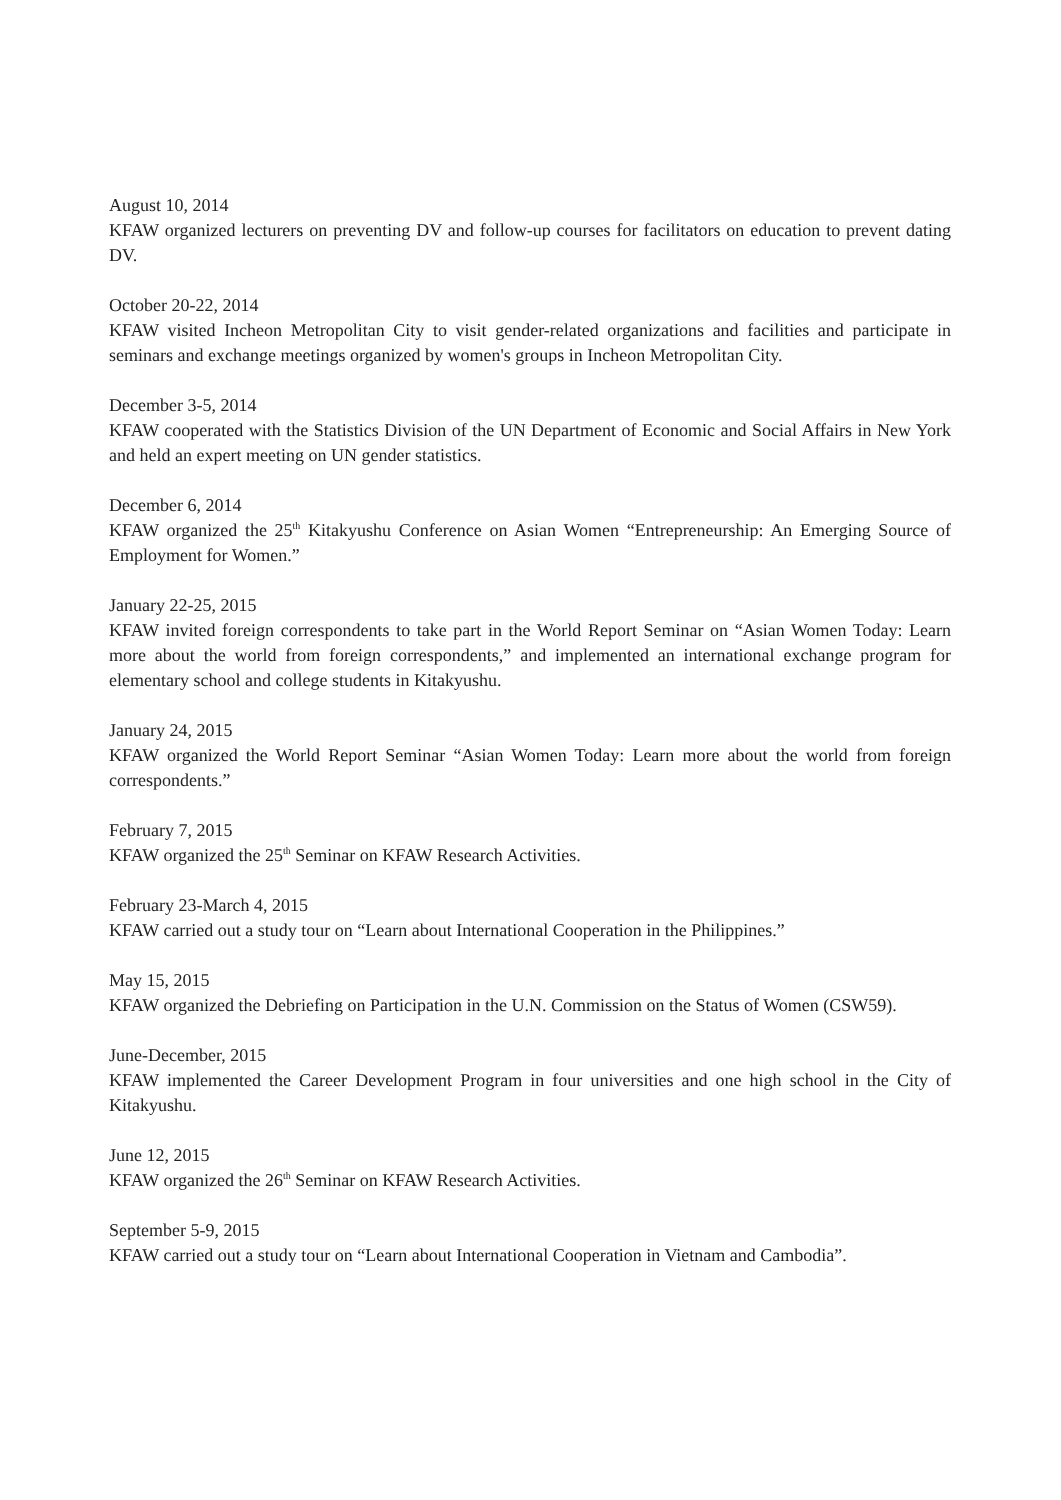August 10, 2014
KFAW organized lecturers on preventing DV and follow-up courses for facilitators on education to prevent dating DV.
October 20-22, 2014
KFAW visited Incheon Metropolitan City to visit gender-related organizations and facilities and participate in seminars and exchange meetings organized by women's groups in Incheon Metropolitan City.
December 3-5, 2014
KFAW cooperated with the Statistics Division of the UN Department of Economic and Social Affairs in New York and held an expert meeting on UN gender statistics.
December 6, 2014
KFAW organized the 25<sup>th</sup> Kitakyushu Conference on Asian Women “Entrepreneurship: An Emerging Source of Employment for Women.”
January 22-25, 2015
KFAW invited foreign correspondents to take part in the World Report Seminar on “Asian Women Today: Learn more about the world from foreign correspondents,” and implemented an international exchange program for elementary school and college students in Kitakyushu.
January 24, 2015
KFAW organized the World Report Seminar “Asian Women Today: Learn more about the world from foreign correspondents.”
February 7, 2015
KFAW organized the 25<sup>th</sup> Seminar on KFAW Research Activities.
February 23-March 4, 2015
KFAW carried out a study tour on “Learn about International Cooperation in the Philippines.”
May 15, 2015
KFAW organized the Debriefing on Participation in the U.N. Commission on the Status of Women (CSW59).
June-December, 2015
KFAW implemented the Career Development Program in four universities and one high school in the City of Kitakyushu.
June 12, 2015
KFAW organized the 26<sup>th</sup> Seminar on KFAW Research Activities.
September 5-9, 2015
KFAW carried out a study tour on “Learn about International Cooperation in Vietnam and Cambodia”.